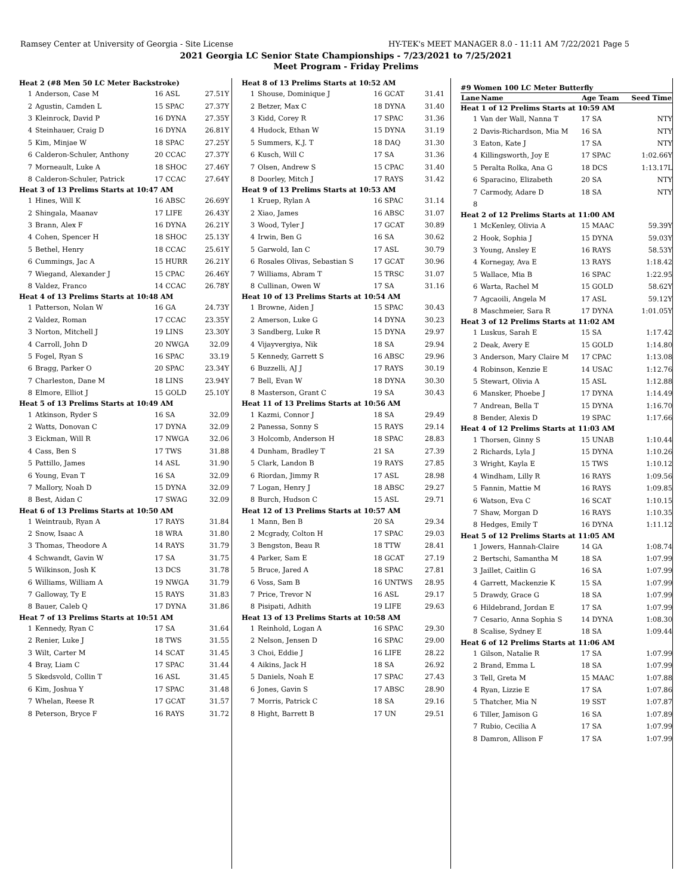Ramsey Center at University of Georgia - Site License HY-TEK's MEET MANAGER 8.0 - 11:11 AM 7/22/2021 Page 5
2021 Georgia LC Senior State Championships - 7/23/2021 to 7/25/2021
Meet Program - Friday Prelims
| Heat 2 (#8 Men 50 LC Meter Backstroke) | | | |
| 1 | Anderson, Case M | 16 ASL | 27.51Y |
| 2 | Agustin, Camden L | 15 SPAC | 27.37Y |
| 3 | Kleinrock, David P | 16 DYNA | 27.35Y |
| 4 | Steinhauer, Craig D | 16 DYNA | 26.81Y |
| 5 | Kim, Minjae W | 18 SPAC | 27.25Y |
| 6 | Calderon-Schuler, Anthony | 20 CCAC | 27.37Y |
| 7 | Morneault, Luke A | 18 SHOC | 27.46Y |
| 8 | Calderon-Schuler, Patrick | 17 CCAC | 27.64Y |
| Heat 3 of 13 Prelims Starts at 10:47 AM | | | |
| 1 | Hines, Will K | 16 ABSC | 26.69Y |
| 2 | Shingala, Maanav | 17 LIFE | 26.43Y |
| 3 | Brann, Alex F | 16 DYNA | 26.21Y |
| 4 | Cohen, Spencer H | 18 SHOC | 25.13Y |
| 5 | Bethel, Henry | 18 CCAC | 25.61Y |
| 6 | Cummings, Jac A | 15 HURR | 26.21Y |
| 7 | Wiegand, Alexander J | 15 CPAC | 26.46Y |
| 8 | Valdez, Franco | 14 CCAC | 26.78Y |
| Heat 4 of 13 Prelims Starts at 10:48 AM | | | |
| 1 | Patterson, Nolan W | 16 GA | 24.73Y |
| 2 | Valdez, Roman | 17 CCAC | 23.35Y |
| 3 | Norton, Mitchell J | 19 LINS | 23.30Y |
| 4 | Carroll, John D | 20 NWGA | 32.09 |
| 5 | Fogel, Ryan S | 16 SPAC | 33.19 |
| 6 | Bragg, Parker O | 20 SPAC | 23.34Y |
| 7 | Charleston, Dane M | 18 LINS | 23.94Y |
| 8 | Elmore, Elliot J | 15 GOLD | 25.10Y |
| Heat 5 of 13 Prelims Starts at 10:49 AM | | | |
| 1 | Atkinson, Ryder S | 16 SA | 32.09 |
| 2 | Watts, Donovan C | 17 DYNA | 32.09 |
| 3 | Eickman, Will R | 17 NWGA | 32.06 |
| 4 | Cass, Ben S | 17 TWS | 31.88 |
| 5 | Pattillo, James | 14 ASL | 31.90 |
| 6 | Young, Evan T | 16 SA | 32.09 |
| 7 | Mallory, Noah D | 15 DYNA | 32.09 |
| 8 | Best, Aidan C | 17 SWAG | 32.09 |
| Heat 6 of 13 Prelims Starts at 10:50 AM | | | |
| 1 | Weintraub, Ryan A | 17 RAYS | 31.84 |
| 2 | Snow, Isaac A | 18 WRA | 31.80 |
| 3 | Thomas, Theodore A | 14 RAYS | 31.79 |
| 4 | Schwandt, Gavin W | 17 SA | 31.75 |
| 5 | Wilkinson, Josh K | 13 DCS | 31.78 |
| 6 | Williams, William A | 19 NWGA | 31.79 |
| 7 | Galloway, Ty E | 15 RAYS | 31.83 |
| 8 | Bauer, Caleb Q | 17 DYNA | 31.86 |
| Heat 7 of 13 Prelims Starts at 10:51 AM | | | |
| 1 | Kennedy, Ryan C | 17 SA | 31.64 |
| 2 | Renier, Luke J | 18 TWS | 31.55 |
| 3 | Wilt, Carter M | 14 SCAT | 31.45 |
| 4 | Bray, Liam C | 17 SPAC | 31.44 |
| 5 | Skedsvold, Collin T | 16 ASL | 31.45 |
| 6 | Kim, Joshua Y | 17 SPAC | 31.48 |
| 7 | Whelan, Reese R | 17 GCAT | 31.57 |
| 8 | Peterson, Bryce F | 16 RAYS | 31.72 |
| Heat 8 of 13 Prelims Starts at 10:52 AM | | | |
| 1 | Shouse, Dominique J | 16 GCAT | 31.41 |
| 2 | Betzer, Max C | 18 DYNA | 31.40 |
| 3 | Kidd, Corey R | 17 SPAC | 31.36 |
| 4 | Hudock, Ethan W | 15 DYNA | 31.19 |
| 5 | Summers, K.J. T | 18 DAQ | 31.30 |
| 6 | Kusch, Will C | 17 SA | 31.36 |
| 7 | Olsen, Andrew S | 15 CPAC | 31.40 |
| 8 | Doorley, Mitch J | 17 RAYS | 31.42 |
| Heat 9 of 13 Prelims Starts at 10:53 AM | | | |
| 1 | Kruep, Rylan A | 16 SPAC | 31.14 |
| 2 | Xiao, James | 16 ABSC | 31.07 |
| 3 | Wood, Tyler J | 17 GCAT | 30.89 |
| 4 | Irwin, Ben G | 16 SA | 30.62 |
| 5 | Garwold, Ian C | 17 ASL | 30.79 |
| 6 | Rosales Olivas, Sebastian S | 17 GCAT | 30.96 |
| 7 | Williams, Abram T | 15 TRSC | 31.07 |
| 8 | Cullinan, Owen W | 17 SA | 31.16 |
| Heat 10 of 13 Prelims Starts at 10:54 AM | | | |
| 1 | Browne, Aiden J | 15 SPAC | 30.43 |
| 2 | Amerson, Luke G | 14 DYNA | 30.23 |
| 3 | Sandberg, Luke R | 15 DYNA | 29.97 |
| 4 | Vijayvergiya, Nik | 18 SA | 29.94 |
| 5 | Kennedy, Garrett S | 16 ABSC | 29.96 |
| 6 | Buzzelli, AJ J | 17 RAYS | 30.19 |
| 7 | Bell, Evan W | 18 DYNA | 30.30 |
| 8 | Masterson, Grant C | 19 SA | 30.43 |
| Heat 11 of 13 Prelims Starts at 10:56 AM | | | |
| 1 | Kazmi, Connor J | 18 SA | 29.49 |
| 2 | Panessa, Sonny S | 15 RAYS | 29.14 |
| 3 | Holcomb, Anderson H | 18 SPAC | 28.83 |
| 4 | Dunham, Bradley T | 21 SA | 27.39 |
| 5 | Clark, Landon B | 19 RAYS | 27.85 |
| 6 | Riordan, Jimmy R | 17 ASL | 28.98 |
| 7 | Logan, Henry J | 18 ABSC | 29.27 |
| 8 | Burch, Hudson C | 15 ASL | 29.71 |
| Heat 12 of 13 Prelims Starts at 10:57 AM | | | |
| 1 | Mann, Ben B | 20 SA | 29.34 |
| 2 | Mcgrady, Colton H | 17 SPAC | 29.03 |
| 3 | Bengston, Beau R | 18 TTW | 28.41 |
| 4 | Parker, Sam E | 18 GCAT | 27.19 |
| 5 | Bruce, Jared A | 18 SPAC | 27.81 |
| 6 | Voss, Sam B | 16 UNTWS | 28.95 |
| 7 | Price, Trevor N | 16 ASL | 29.17 |
| 8 | Pisipati, Adhith | 19 LIFE | 29.63 |
| Heat 13 of 13 Prelims Starts at 10:58 AM | | | |
| 1 | Reinhold, Logan A | 16 SPAC | 29.30 |
| 2 | Nelson, Jensen D | 16 SPAC | 29.00 |
| 3 | Choi, Eddie J | 16 LIFE | 28.22 |
| 4 | Aikins, Jack H | 18 SA | 26.92 |
| 5 | Daniels, Noah E | 17 SPAC | 27.43 |
| 6 | Jones, Gavin S | 17 ABSC | 28.90 |
| 7 | Morris, Patrick C | 18 SA | 29.16 |
| 8 | Hight, Barrett B | 17 UN | 29.51 |
| #9 Women 100 LC Meter Butterfly | | | |
| Lane | Name | Age Team | Seed Time |
| Heat 1 of 12 Prelims Starts at 10:59 AM | | | |
| 1 | Van der Wall, Nanna T | 17 SA | NTY |
| 2 | Davis-Richardson, Mia M | 16 SA | NTY |
| 3 | Eaton, Kate J | 17 SA | NTY |
| 4 | Killingsworth, Joy E | 17 SPAC | 1:02.66Y |
| 5 | Peralta Rolka, Ana G | 18 DCS | 1:13.17L |
| 6 | Sparacino, Elizabeth | 20 SA | NTY |
| 7 | Carmody, Adare D | 18 SA | NTY |
| 8 | | | |
| Heat 2 of 12 Prelims Starts at 11:00 AM | | | |
| 1 | McKenley, Olivia A | 15 MAAC | 59.39Y |
| 2 | Hook, Sophia J | 15 DYNA | 59.03Y |
| 3 | Young, Ansley E | 16 RAYS | 58.53Y |
| 4 | Kornegay, Ava E | 13 RAYS | 1:18.42 |
| 5 | Wallace, Mia B | 16 SPAC | 1:22.95 |
| 6 | Warta, Rachel M | 15 GOLD | 58.62Y |
| 7 | Agcaoili, Angela M | 17 ASL | 59.12Y |
| 8 | Maschmeier, Sara R | 17 DYNA | 1:01.05Y |
| Heat 3 of 12 Prelims Starts at 11:02 AM | | | |
| 1 | Luskus, Sarah E | 15 SA | 1:17.42 |
| 2 | Deak, Avery E | 15 GOLD | 1:14.80 |
| 3 | Anderson, Mary Claire M | 17 CPAC | 1:13.08 |
| 4 | Robinson, Kenzie E | 14 USAC | 1:12.76 |
| 5 | Stewart, Olivia A | 15 ASL | 1:12.88 |
| 6 | Mansker, Phoebe J | 17 DYNA | 1:14.49 |
| 7 | Andrean, Bella T | 15 DYNA | 1:16.70 |
| 8 | Bender, Alexis D | 19 SPAC | 1:17.66 |
| Heat 4 of 12 Prelims Starts at 11:03 AM | | | |
| 1 | Thorsen, Ginny S | 15 UNAB | 1:10.44 |
| 2 | Richards, Lyla J | 15 DYNA | 1:10.26 |
| 3 | Wright, Kayla E | 15 TWS | 1:10.12 |
| 4 | Windham, Lilly R | 16 RAYS | 1:09.56 |
| 5 | Fannin, Mattie M | 16 RAYS | 1:09.85 |
| 6 | Watson, Eva C | 16 SCAT | 1:10.15 |
| 7 | Shaw, Morgan D | 16 RAYS | 1:10.35 |
| 8 | Hedges, Emily T | 16 DYNA | 1:11.12 |
| Heat 5 of 12 Prelims Starts at 11:05 AM | | | |
| 1 | Jowers, Hannah-Claire | 14 GA | 1:08.74 |
| 2 | Bertschi, Samantha M | 18 SA | 1:07.99 |
| 3 | Jaillet, Caitlin G | 16 SA | 1:07.99 |
| 4 | Garrett, Mackenzie K | 15 SA | 1:07.99 |
| 5 | Drawdy, Grace G | 18 SA | 1:07.99 |
| 6 | Hildebrand, Jordan E | 17 SA | 1:07.99 |
| 7 | Cesario, Anna Sophia S | 14 DYNA | 1:08.30 |
| 8 | Scalise, Sydney E | 18 SA | 1:09.44 |
| Heat 6 of 12 Prelims Starts at 11:06 AM | | | |
| 1 | Gilson, Natalie R | 17 SA | 1:07.99 |
| 2 | Brand, Emma L | 18 SA | 1:07.99 |
| 3 | Tell, Greta M | 15 MAAC | 1:07.88 |
| 4 | Ryan, Lizzie E | 17 SA | 1:07.86 |
| 5 | Thatcher, Mia N | 19 SST | 1:07.87 |
| 6 | Tiller, Jamison G | 16 SA | 1:07.89 |
| 7 | Rubio, Cecilia A | 17 SA | 1:07.99 |
| 8 | Damron, Allison F | 17 SA | 1:07.99 |